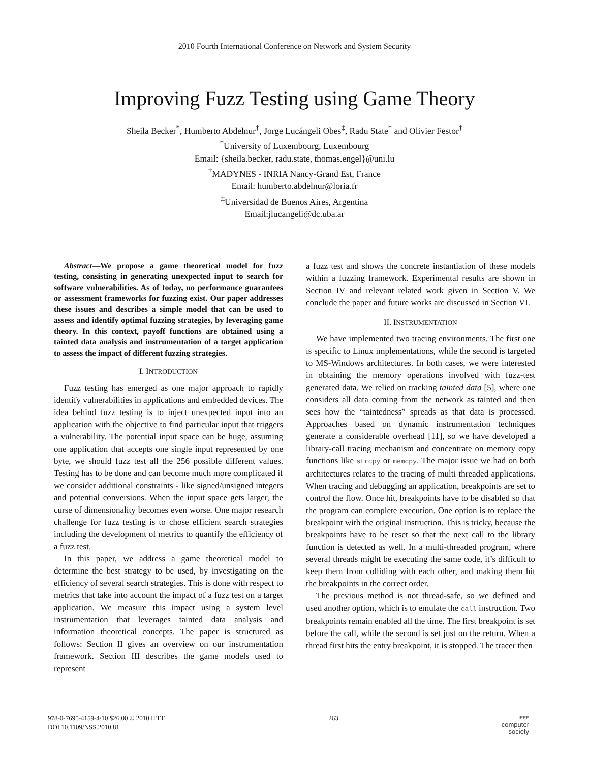2010 Fourth International Conference on Network and System Security
Improving Fuzz Testing using Game Theory
Sheila Becker<sup>*</sup>, Humberto Abdelnur<sup>†</sup>, Jorge Lucángeli Obes<sup>‡</sup>, Radu State<sup>*</sup> and Olivier Festor<sup>†</sup>
<sup>*</sup> University of Luxembourg, Luxembourg
Email: {sheila.becker, radu.state, thomas.engel}@uni.lu
<sup>†</sup> MADYNES - INRIA Nancy-Grand Est, France
Email: humberto.abdelnur@loria.fr
<sup>‡</sup> Universidad de Buenos Aires, Argentina
Email:jlucangeli@dc.uba.ar
Abstract—We propose a game theoretical model for fuzz testing, consisting in generating unexpected input to search for software vulnerabilities. As of today, no performance guarantees or assessment frameworks for fuzzing exist. Our paper addresses these issues and describes a simple model that can be used to assess and identify optimal fuzzing strategies, by leveraging game theory. In this context, payoff functions are obtained using a tainted data analysis and instrumentation of a target application to assess the impact of different fuzzing strategies.
I. INTRODUCTION
Fuzz testing has emerged as one major approach to rapidly identify vulnerabilities in applications and embedded devices. The idea behind fuzz testing is to inject unexpected input into an application with the objective to find particular input that triggers a vulnerability. The potential input space can be huge, assuming one application that accepts one single input represented by one byte, we should fuzz test all the 256 possible different values. Testing has to be done and can become much more complicated if we consider additional constraints - like signed/unsigned integers and potential conversions. When the input space gets larger, the curse of dimensionality becomes even worse. One major research challenge for fuzz testing is to chose efficient search strategies including the development of metrics to quantify the efficiency of a fuzz test.
In this paper, we address a game theoretical model to determine the best strategy to be used, by investigating on the efficiency of several search strategies. This is done with respect to metrics that take into account the impact of a fuzz test on a target application. We measure this impact using a system level instrumentation that leverages tainted data analysis and information theoretical concepts. The paper is structured as follows: Section II gives an overview on our instrumentation framework. Section III describes the game models used to represent
a fuzz test and shows the concrete instantiation of these models within a fuzzing framework. Experimental results are shown in Section IV and relevant related work given in Section V. We conclude the paper and future works are discussed in Section VI.
II. INSTRUMENTATION
We have implemented two tracing environments. The first one is specific to Linux implementations, while the second is targeted to MS-Windows architectures. In both cases, we were interested in obtaining the memory operations involved with fuzz-test generated data. We relied on tracking tainted data [5], where one considers all data coming from the network as tainted and then sees how the “taintedness” spreads as that data is processed. Approaches based on dynamic instrumentation techniques generate a considerable overhead [11], so we have developed a library-call tracing mechanism and concentrate on memory copy functions like strcpy or memcpy. The major issue we had on both architectures relates to the tracing of multi threaded applications. When tracing and debugging an application, breakpoints are set to control the flow. Once hit, breakpoints have to be disabled so that the program can complete execution. One option is to replace the breakpoint with the original instruction. This is tricky, because the breakpoints have to be reset so that the next call to the library function is detected as well. In a multi-threaded program, where several threads might be executing the same code, it’s difficult to keep them from colliding with each other, and making them hit the breakpoints in the correct order.
The previous method is not thread-safe, so we defined and used another option, which is to emulate the call instruction. Two breakpoints remain enabled all the time. The first breakpoint is set before the call, while the second is set just on the return. When a thread first hits the entry breakpoint, it is stopped. The tracer then
978-0-7695-4159-4/10 $26.00 © 2010 IEEE
DOI 10.1109/NSS.2010.81
263
IEEE
computer
society